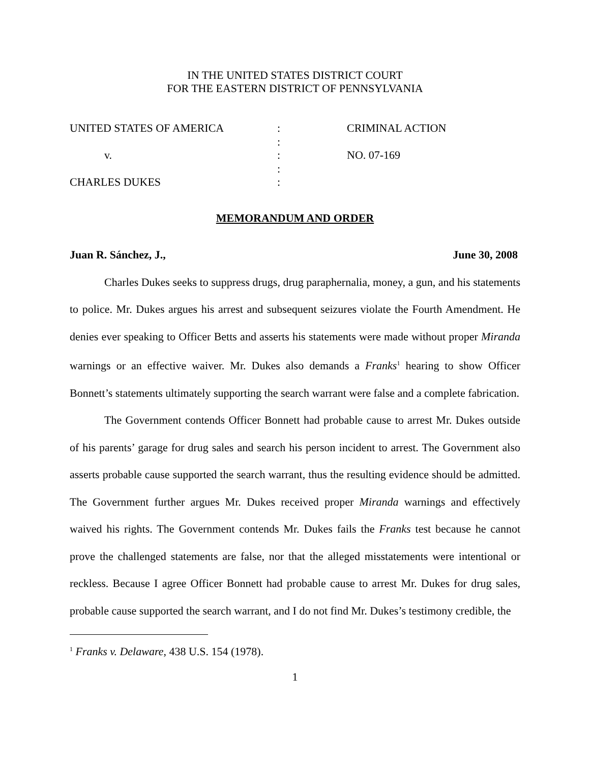IN THE UNITED STATES DISTRICT COURT
FOR THE EASTERN DISTRICT OF PENNSYLVANIA
| UNITED STATES OF AMERICA | : | CRIMINAL ACTION |
| | : | |
| v. | : | NO. 07-169 |
| | : | |
| CHARLES DUKES | : | |
MEMORANDUM AND ORDER
Juan R. Sánchez, J., June 30, 2008
Charles Dukes seeks to suppress drugs, drug paraphernalia, money, a gun, and his statements to police. Mr. Dukes argues his arrest and subsequent seizures violate the Fourth Amendment. He denies ever speaking to Officer Betts and asserts his statements were made without proper Miranda warnings or an effective waiver. Mr. Dukes also demands a Franks<sup>1</sup> hearing to show Officer Bonnett’s statements ultimately supporting the search warrant were false and a complete fabrication.
The Government contends Officer Bonnett had probable cause to arrest Mr. Dukes outside of his parents’ garage for drug sales and search his person incident to arrest. The Government also asserts probable cause supported the search warrant, thus the resulting evidence should be admitted. The Government further argues Mr. Dukes received proper Miranda warnings and effectively waived his rights. The Government contends Mr. Dukes fails the Franks test because he cannot prove the challenged statements are false, nor that the alleged misstatements were intentional or reckless. Because I agree Officer Bonnett had probable cause to arrest Mr. Dukes for drug sales, probable cause supported the search warrant, and I do not find Mr. Dukes’s testimony credible, the
<sup>1</sup> Franks v. Delaware, 438 U.S. 154 (1978).
1